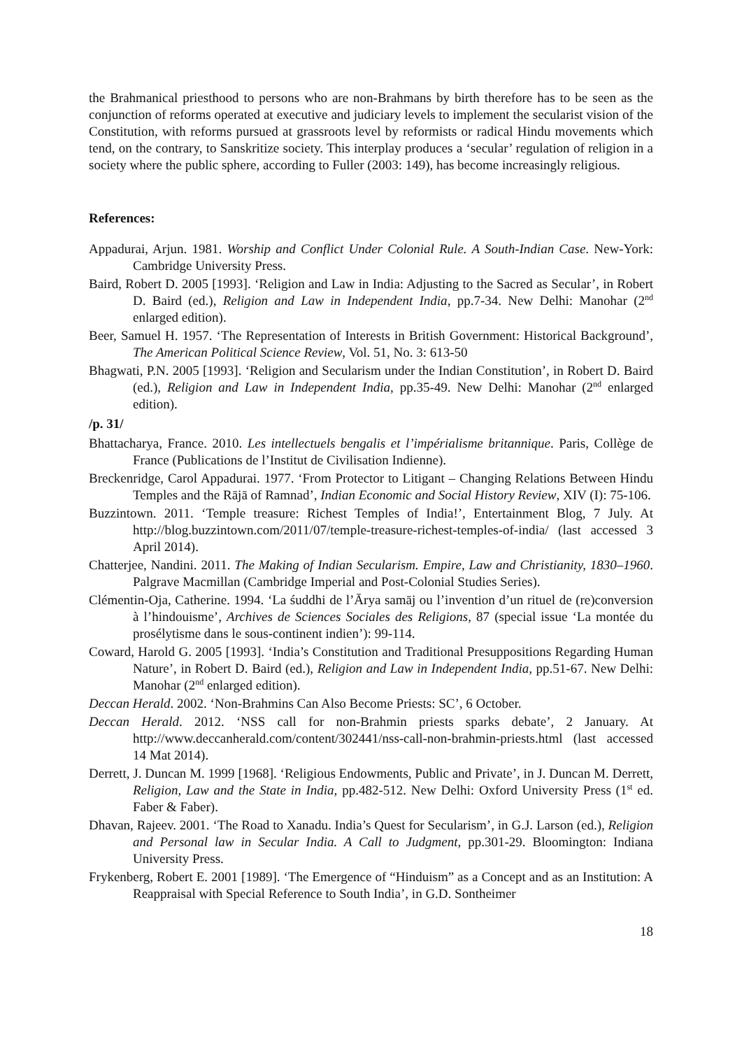the Brahmanical priesthood to persons who are non-Brahmans by birth therefore has to be seen as the conjunction of reforms operated at executive and judiciary levels to implement the secularist vision of the Constitution, with reforms pursued at grassroots level by reformists or radical Hindu movements which tend, on the contrary, to Sanskritize society. This interplay produces a ‘secular’ regulation of religion in a society where the public sphere, according to Fuller (2003: 149), has become increasingly religious.
References:
Appadurai, Arjun. 1981. Worship and Conflict Under Colonial Rule. A South-Indian Case. New-York: Cambridge University Press.
Baird, Robert D. 2005 [1993]. ‘Religion and Law in India: Adjusting to the Sacred as Secular’, in Robert D. Baird (ed.), Religion and Law in Independent India, pp.7-34. New Delhi: Manohar (2<sup>nd</sup> enlarged edition).
Beer, Samuel H. 1957. ‘The Representation of Interests in British Government: Historical Background’, The American Political Science Review, Vol. 51, No. 3: 613-50
Bhagwati, P.N. 2005 [1993]. ‘Religion and Secularism under the Indian Constitution’, in Robert D. Baird (ed.), Religion and Law in Independent India, pp.35-49. New Delhi: Manohar (2<sup>nd</sup> enlarged edition).
/p. 31/
Bhattacharya, France. 2010. Les intellectuels bengalis et l’impérialisme britannique. Paris, Collège de France (Publications de l’Institut de Civilisation Indienne).
Breckenridge, Carol Appadurai. 1977. ‘From Protector to Litigant – Changing Relations Between Hindu Temples and the Rājā of Ramnad’, Indian Economic and Social History Review, XIV (I): 75-106.
Buzzintown. 2011. ‘Temple treasure: Richest Temples of India!’, Entertainment Blog, 7 July. At http://blog.buzzintown.com/2011/07/temple-treasure-richest-temples-of-india/ (last accessed 3 April 2014).
Chatterjee, Nandini. 2011. The Making of Indian Secularism. Empire, Law and Christianity, 1830–1960. Palgrave Macmillan (Cambridge Imperial and Post-Colonial Studies Series).
Clémentin-Oja, Catherine. 1994. ‘La śuddhi de l’Ārya samāj ou l’invention d’un rituel de (re)conversion à l’hindouisme’, Archives de Sciences Sociales des Religions, 87 (special issue ‘La montée du prosélytisme dans le sous-continent indien’): 99-114.
Coward, Harold G. 2005 [1993]. ‘India’s Constitution and Traditional Presuppositions Regarding Human Nature’, in Robert D. Baird (ed.), Religion and Law in Independent India, pp.51-67. New Delhi: Manohar (2<sup>nd</sup> enlarged edition).
Deccan Herald. 2002. ‘Non-Brahmins Can Also Become Priests: SC’, 6 October.
Deccan Herald. 2012. ‘NSS call for non-Brahmin priests sparks debate’, 2 January. At http://www.deccanherald.com/content/302441/nss-call-non-brahmin-priests.html (last accessed 14 Mat 2014).
Derrett, J. Duncan M. 1999 [1968]. ‘Religious Endowments, Public and Private’, in J. Duncan M. Derrett, Religion, Law and the State in India, pp.482-512. New Delhi: Oxford University Press (1<sup>st</sup> ed. Faber & Faber).
Dhavan, Rajeev. 2001. ‘The Road to Xanadu. India’s Quest for Secularism’, in G.J. Larson (ed.), Religion and Personal law in Secular India. A Call to Judgment, pp.301-29. Bloomington: Indiana University Press.
Frykenberg, Robert E. 2001 [1989]. ‘The Emergence of “Hinduism” as a Concept and as an Institution: A Reappraisal with Special Reference to South India’, in G.D. Sontheimer
18